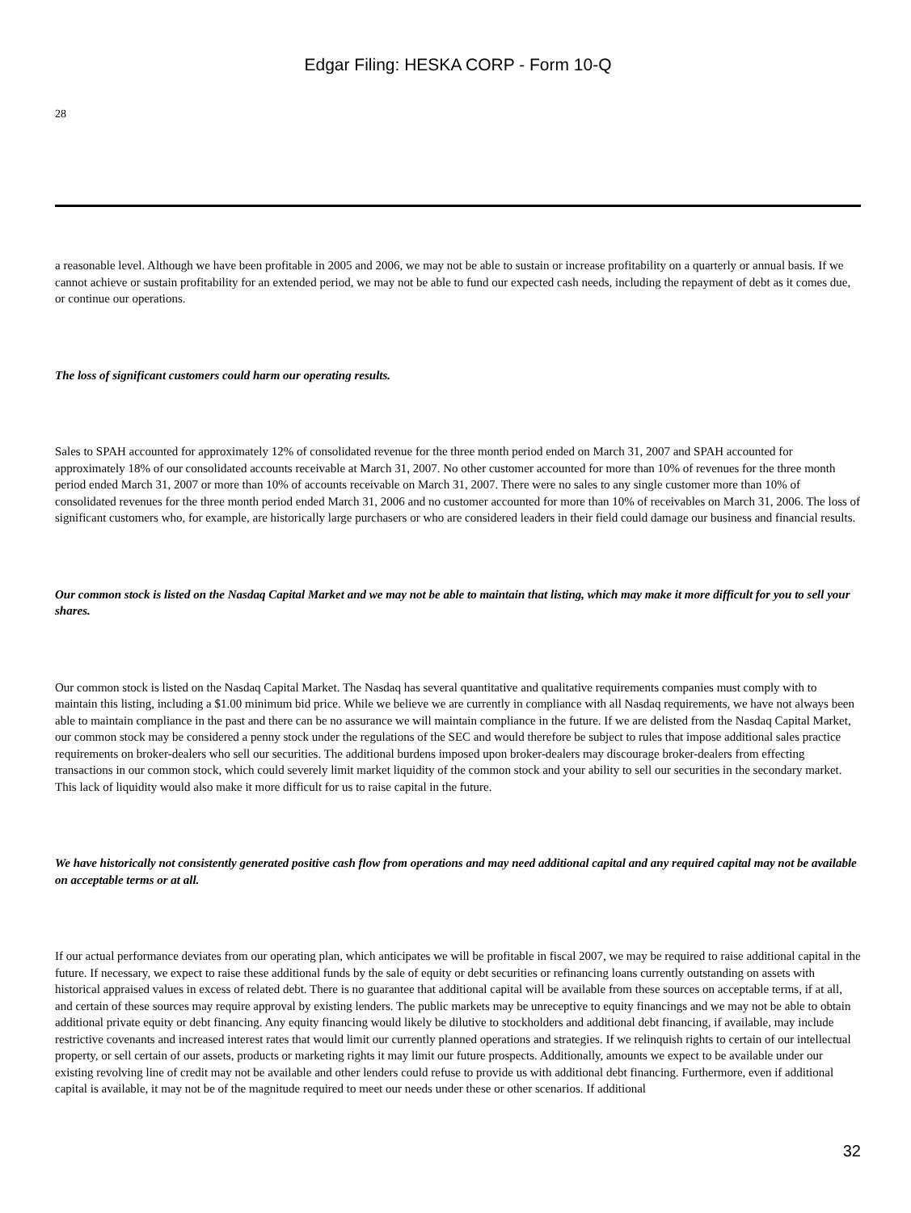Edgar Filing: HESKA CORP - Form 10-Q
28
a reasonable level. Although we have been profitable in 2005 and 2006, we may not be able to sustain or increase profitability on a quarterly or annual basis. If we cannot achieve or sustain profitability for an extended period, we may not be able to fund our expected cash needs, including the repayment of debt as it comes due, or continue our operations.
The loss of significant customers could harm our operating results.
Sales to SPAH accounted for approximately 12% of consolidated revenue for the three month period ended on March 31, 2007 and SPAH accounted for approximately 18% of our consolidated accounts receivable at March 31, 2007. No other customer accounted for more than 10% of revenues for the three month period ended March 31, 2007 or more than 10% of accounts receivable on March 31, 2007. There were no sales to any single customer more than 10% of consolidated revenues for the three month period ended March 31, 2006 and no customer accounted for more than 10% of receivables on March 31, 2006. The loss of significant customers who, for example, are historically large purchasers or who are considered leaders in their field could damage our business and financial results.
Our common stock is listed on the Nasdaq Capital Market and we may not be able to maintain that listing, which may make it more difficult for you to sell your shares.
Our common stock is listed on the Nasdaq Capital Market. The Nasdaq has several quantitative and qualitative requirements companies must comply with to maintain this listing, including a $1.00 minimum bid price. While we believe we are currently in compliance with all Nasdaq requirements, we have not always been able to maintain compliance in the past and there can be no assurance we will maintain compliance in the future. If we are delisted from the Nasdaq Capital Market, our common stock may be considered a penny stock under the regulations of the SEC and would therefore be subject to rules that impose additional sales practice requirements on broker-dealers who sell our securities. The additional burdens imposed upon broker-dealers may discourage broker-dealers from effecting transactions in our common stock, which could severely limit market liquidity of the common stock and your ability to sell our securities in the secondary market. This lack of liquidity would also make it more difficult for us to raise capital in the future.
We have historically not consistently generated positive cash flow from operations and may need additional capital and any required capital may not be available on acceptable terms or at all.
If our actual performance deviates from our operating plan, which anticipates we will be profitable in fiscal 2007, we may be required to raise additional capital in the future. If necessary, we expect to raise these additional funds by the sale of equity or debt securities or refinancing loans currently outstanding on assets with historical appraised values in excess of related debt. There is no guarantee that additional capital will be available from these sources on acceptable terms, if at all, and certain of these sources may require approval by existing lenders. The public markets may be unreceptive to equity financings and we may not be able to obtain additional private equity or debt financing. Any equity financing would likely be dilutive to stockholders and additional debt financing, if available, may include restrictive covenants and increased interest rates that would limit our currently planned operations and strategies. If we relinquish rights to certain of our intellectual property, or sell certain of our assets, products or marketing rights it may limit our future prospects. Additionally, amounts we expect to be available under our existing revolving line of credit may not be available and other lenders could refuse to provide us with additional debt financing. Furthermore, even if additional capital is available, it may not be of the magnitude required to meet our needs under these or other scenarios. If additional
32